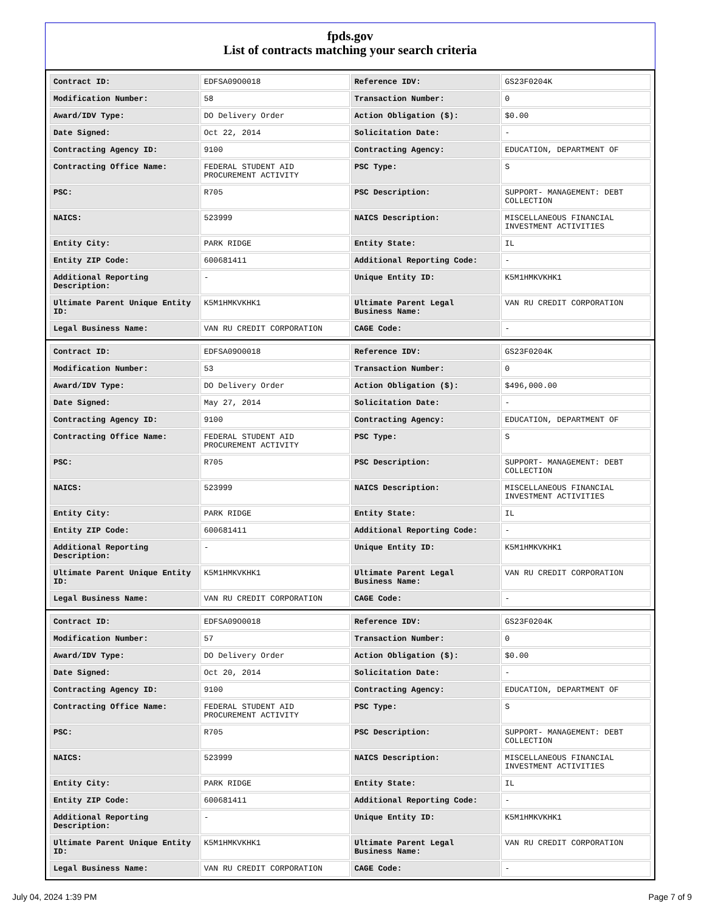fpds.gov
List of contracts matching your search criteria
| Contract ID: | EDFSA09O0018 | Reference IDV: | GS23F0204K |
| Modification Number: | 58 | Transaction Number: | 0 |
| Award/IDV Type: | DO Delivery Order | Action Obligation ($): | $0.00 |
| Date Signed: | Oct 22, 2014 | Solicitation Date: | - |
| Contracting Agency ID: | 9100 | Contracting Agency: | EDUCATION, DEPARTMENT OF |
| Contracting Office Name: | FEDERAL STUDENT AID PROCUREMENT ACTIVITY | PSC Type: | S |
| PSC: | R705 | PSC Description: | SUPPORT- MANAGEMENT: DEBT COLLECTION |
| NAICS: | 523999 | NAICS Description: | MISCELLANEOUS FINANCIAL INVESTMENT ACTIVITIES |
| Entity City: | PARK RIDGE | Entity State: | IL |
| Entity ZIP Code: | 600681411 | Additional Reporting Code: | - |
| Additional Reporting Description: | - | Unique Entity ID: | K5M1HMKVKHK1 |
| Ultimate Parent Unique Entity ID: | K5M1HMKVKHK1 | Ultimate Parent Legal Business Name: | VAN RU CREDIT CORPORATION |
| Legal Business Name: | VAN RU CREDIT CORPORATION | CAGE Code: | - |
| Contract ID: | EDFSA09O0018 | Reference IDV: | GS23F0204K |
| Modification Number: | 53 | Transaction Number: | 0 |
| Award/IDV Type: | DO Delivery Order | Action Obligation ($): | $496,000.00 |
| Date Signed: | May 27, 2014 | Solicitation Date: | - |
| Contracting Agency ID: | 9100 | Contracting Agency: | EDUCATION, DEPARTMENT OF |
| Contracting Office Name: | FEDERAL STUDENT AID PROCUREMENT ACTIVITY | PSC Type: | S |
| PSC: | R705 | PSC Description: | SUPPORT- MANAGEMENT: DEBT COLLECTION |
| NAICS: | 523999 | NAICS Description: | MISCELLANEOUS FINANCIAL INVESTMENT ACTIVITIES |
| Entity City: | PARK RIDGE | Entity State: | IL |
| Entity ZIP Code: | 600681411 | Additional Reporting Code: | - |
| Additional Reporting Description: | - | Unique Entity ID: | K5M1HMKVKHK1 |
| Ultimate Parent Unique Entity ID: | K5M1HMKVKHK1 | Ultimate Parent Legal Business Name: | VAN RU CREDIT CORPORATION |
| Legal Business Name: | VAN RU CREDIT CORPORATION | CAGE Code: | - |
| Contract ID: | EDFSA09O0018 | Reference IDV: | GS23F0204K |
| Modification Number: | 57 | Transaction Number: | 0 |
| Award/IDV Type: | DO Delivery Order | Action Obligation ($): | $0.00 |
| Date Signed: | Oct 20, 2014 | Solicitation Date: | - |
| Contracting Agency ID: | 9100 | Contracting Agency: | EDUCATION, DEPARTMENT OF |
| Contracting Office Name: | FEDERAL STUDENT AID PROCUREMENT ACTIVITY | PSC Type: | S |
| PSC: | R705 | PSC Description: | SUPPORT- MANAGEMENT: DEBT COLLECTION |
| NAICS: | 523999 | NAICS Description: | MISCELLANEOUS FINANCIAL INVESTMENT ACTIVITIES |
| Entity City: | PARK RIDGE | Entity State: | IL |
| Entity ZIP Code: | 600681411 | Additional Reporting Code: | - |
| Additional Reporting Description: | - | Unique Entity ID: | K5M1HMKVKHK1 |
| Ultimate Parent Unique Entity ID: | K5M1HMKVKHK1 | Ultimate Parent Legal Business Name: | VAN RU CREDIT CORPORATION |
| Legal Business Name: | VAN RU CREDIT CORPORATION | CAGE Code: | - |
July 04, 2024 1:39 PM Page 7 of 9